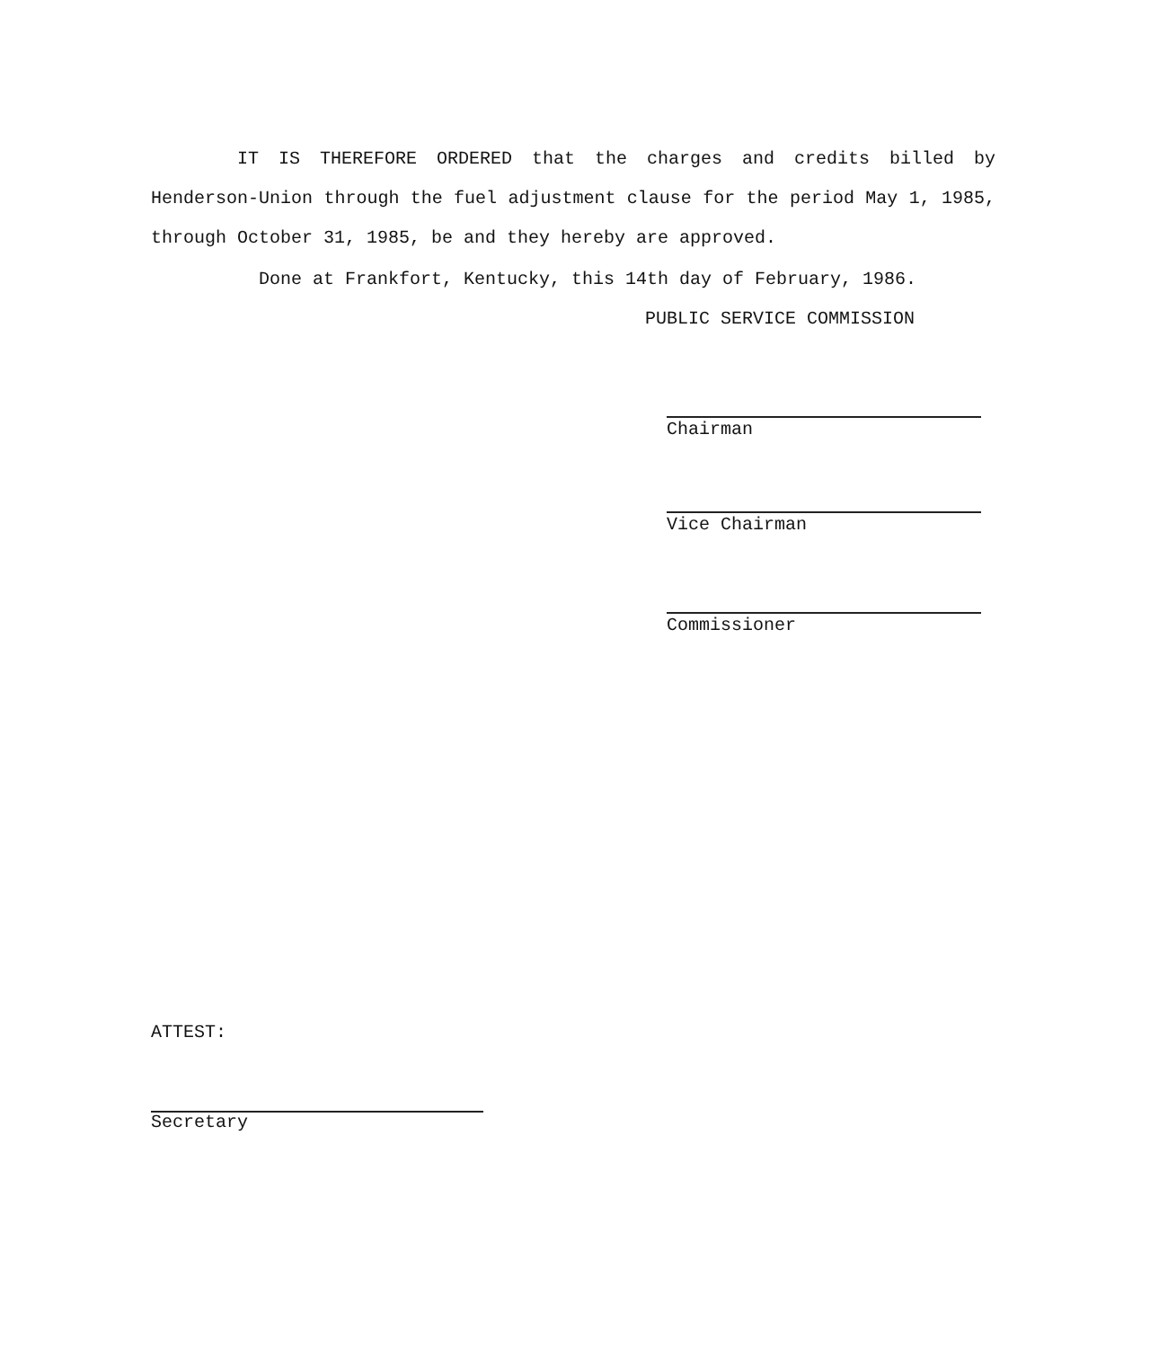IT IS THEREFORE ORDERED that the charges and credits billed by Henderson-Union through the fuel adjustment clause for the period May 1, 1985, through October 31, 1985, be and they hereby are approved.
Done at Frankfort, Kentucky, this 14th day of February, 1986.
PUBLIC SERVICE COMMISSION
Chairman
Vice Chairman
Commissioner
ATTEST:
Secretary